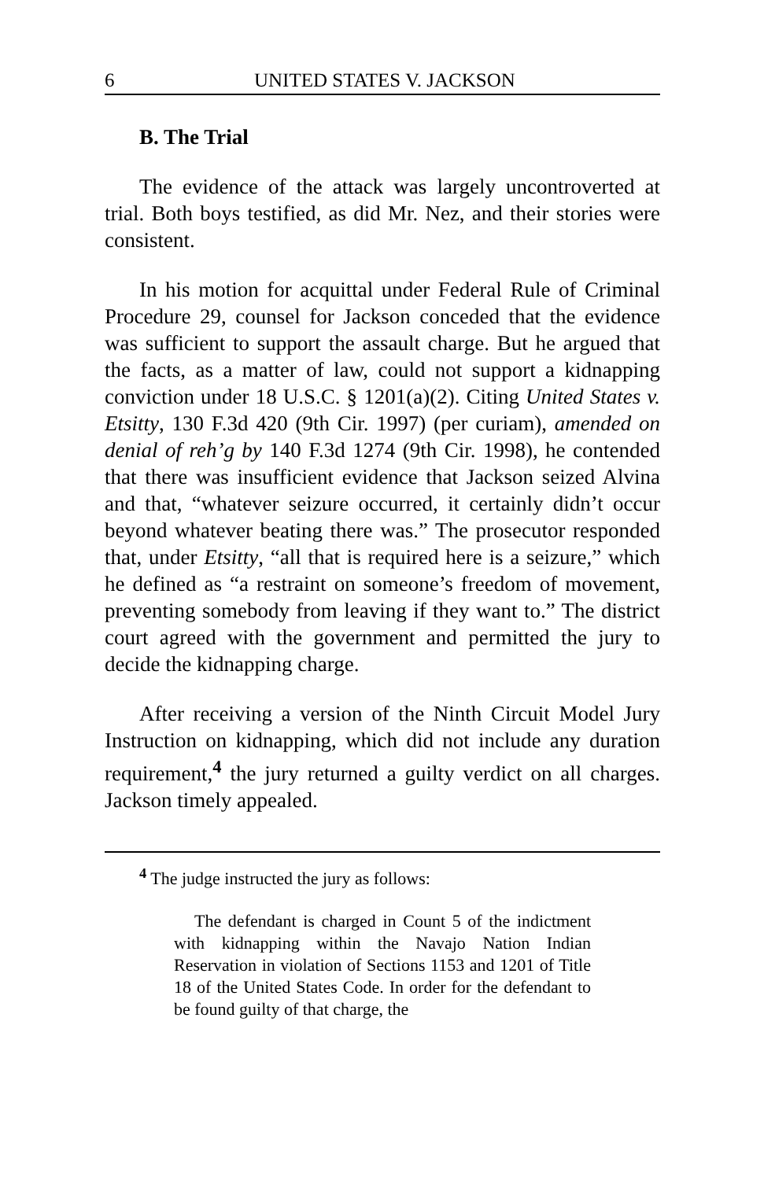6 UNITED STATES V. JACKSON
B. The Trial
The evidence of the attack was largely uncontroverted at trial. Both boys testified, as did Mr. Nez, and their stories were consistent.
In his motion for acquittal under Federal Rule of Criminal Procedure 29, counsel for Jackson conceded that the evidence was sufficient to support the assault charge. But he argued that the facts, as a matter of law, could not support a kidnapping conviction under 18 U.S.C. § 1201(a)(2). Citing United States v. Etsitty, 130 F.3d 420 (9th Cir. 1997) (per curiam), amended on denial of reh’g by 140 F.3d 1274 (9th Cir. 1998), he contended that there was insufficient evidence that Jackson seized Alvina and that, “whatever seizure occurred, it certainly didn’t occur beyond whatever beating there was.” The prosecutor responded that, under Etsitty, “all that is required here is a seizure,” which he defined as “a restraint on someone’s freedom of movement, preventing somebody from leaving if they want to.” The district court agreed with the government and permitted the jury to decide the kidnapping charge.
After receiving a version of the Ninth Circuit Model Jury Instruction on kidnapping, which did not include any duration requirement,<sup>4</sup> the jury returned a guilty verdict on all charges. Jackson timely appealed.
<sup>4</sup> The judge instructed the jury as follows:
The defendant is charged in Count 5 of the indictment with kidnapping within the Navajo Nation Indian Reservation in violation of Sections 1153 and 1201 of Title 18 of the United States Code. In order for the defendant to be found guilty of that charge, the